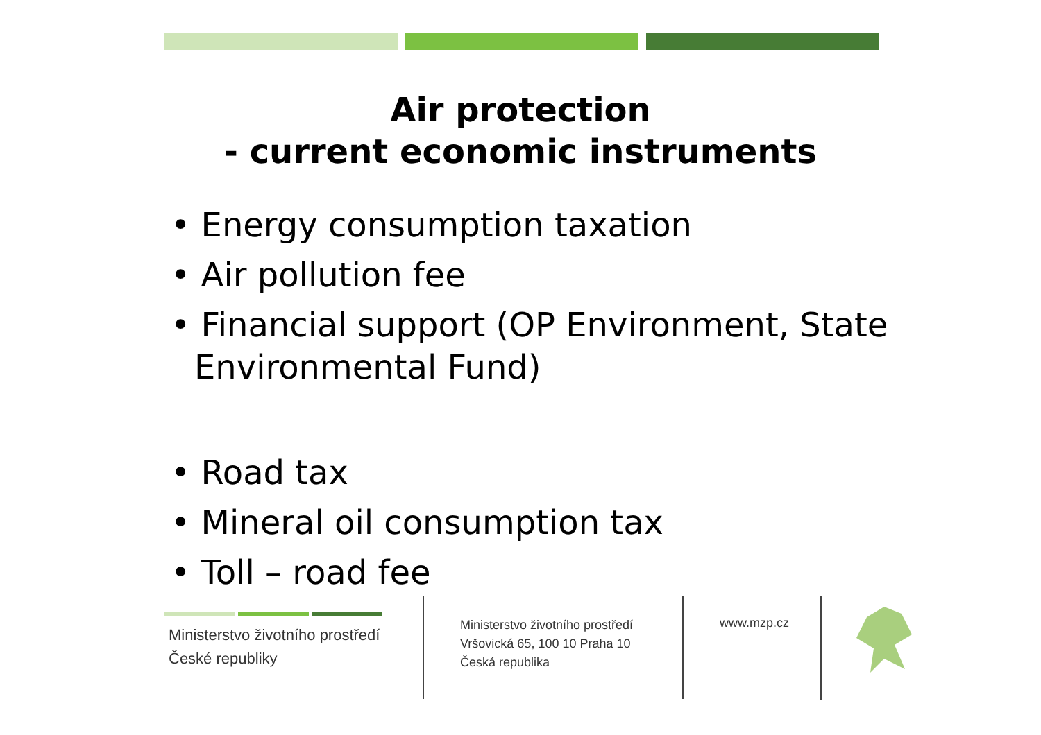Air protection
- current economic instruments
• Energy consumption taxation
• Air pollution fee
• Financial support (OP Environment, State Environmental Fund)
• Road tax
• Mineral oil consumption tax
• Toll – road fee
Ministerstvo životního prostředí
České republiky
Ministerstvo životního prostředí
Vršovická 65, 100 10 Praha 10
Česká republika
www.mzp.cz